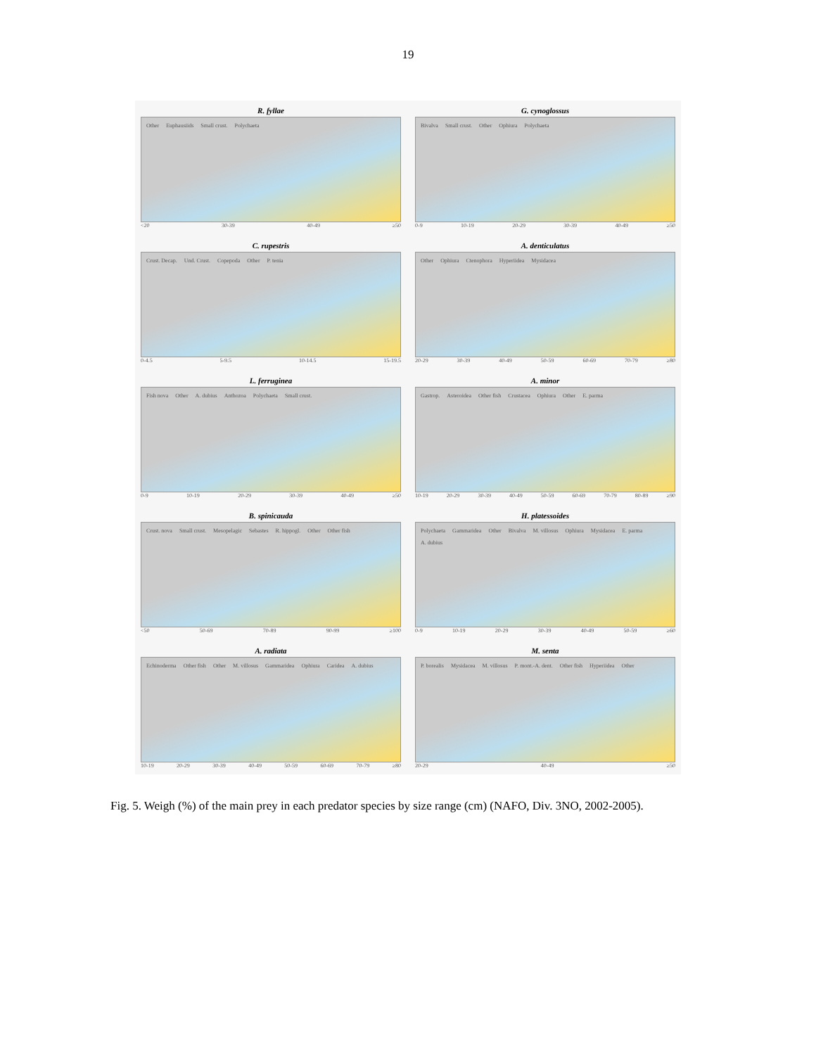19
R. fyllae
Other Euphausiids Small crust. Polychaeta
<20 30-39 40-49 ≥50
G. cynoglossus
Bivalva Small crust. Other Ophiura Polychaeta
0-9 10-19 20-29 30-39 40-49 ≥50
C. rupestris
Crust. Decap. Und. Crust. Copepoda Other P. tenia
0-4.5 5-9.5 10-14.5 15-19.5
A. denticulatus
Other Ophiura Ctenophora Hyperiidea Mysidacea
20-29 30-39 40-49 50-59 60-69 70-79 ≥80
L. ferruginea
Fish nova Other A. dubius Anthozoa Polychaeta Small crust.
0-9 10-19 20-29 30-39 40-49 ≥50
A. minor
Gastrop. Asteroidea Other fish Crustacea Ophiura Other E. parma
10-19 20-29 30-39 40-49 50-59 60-69 70-79 80-89 ≥90
B. spinicauda
Crust. nova Small crust. Mesopelagic Sebastes R. hippogl. Other Other fish
<50 50-69 70-89 90-99 ≥100
H. platessoides
Polychaeta Gammaridea Other Bivalva M. villosus Ophiura Mysidacea E. parma A. dubius
0-9 10-19 20-29 30-39 40-49 50-59 ≥60
A. radiata
Echinoderma Other fish Other M. villosus Gammaridea Ophiura Caridea A. dubius
10-19 20-29 30-39 40-49 50-59 60-69 70-79 ≥80
M. senta
P. borealis Mysidacea M. villosus P. mont.-A. dent. Other fish Hyperiidea Other
20-29 40-49 ≥50
Fig. 5. Weigh (%) of the main prey in each predator species by size range (cm) (NAFO, Div. 3NO, 2002-2005).